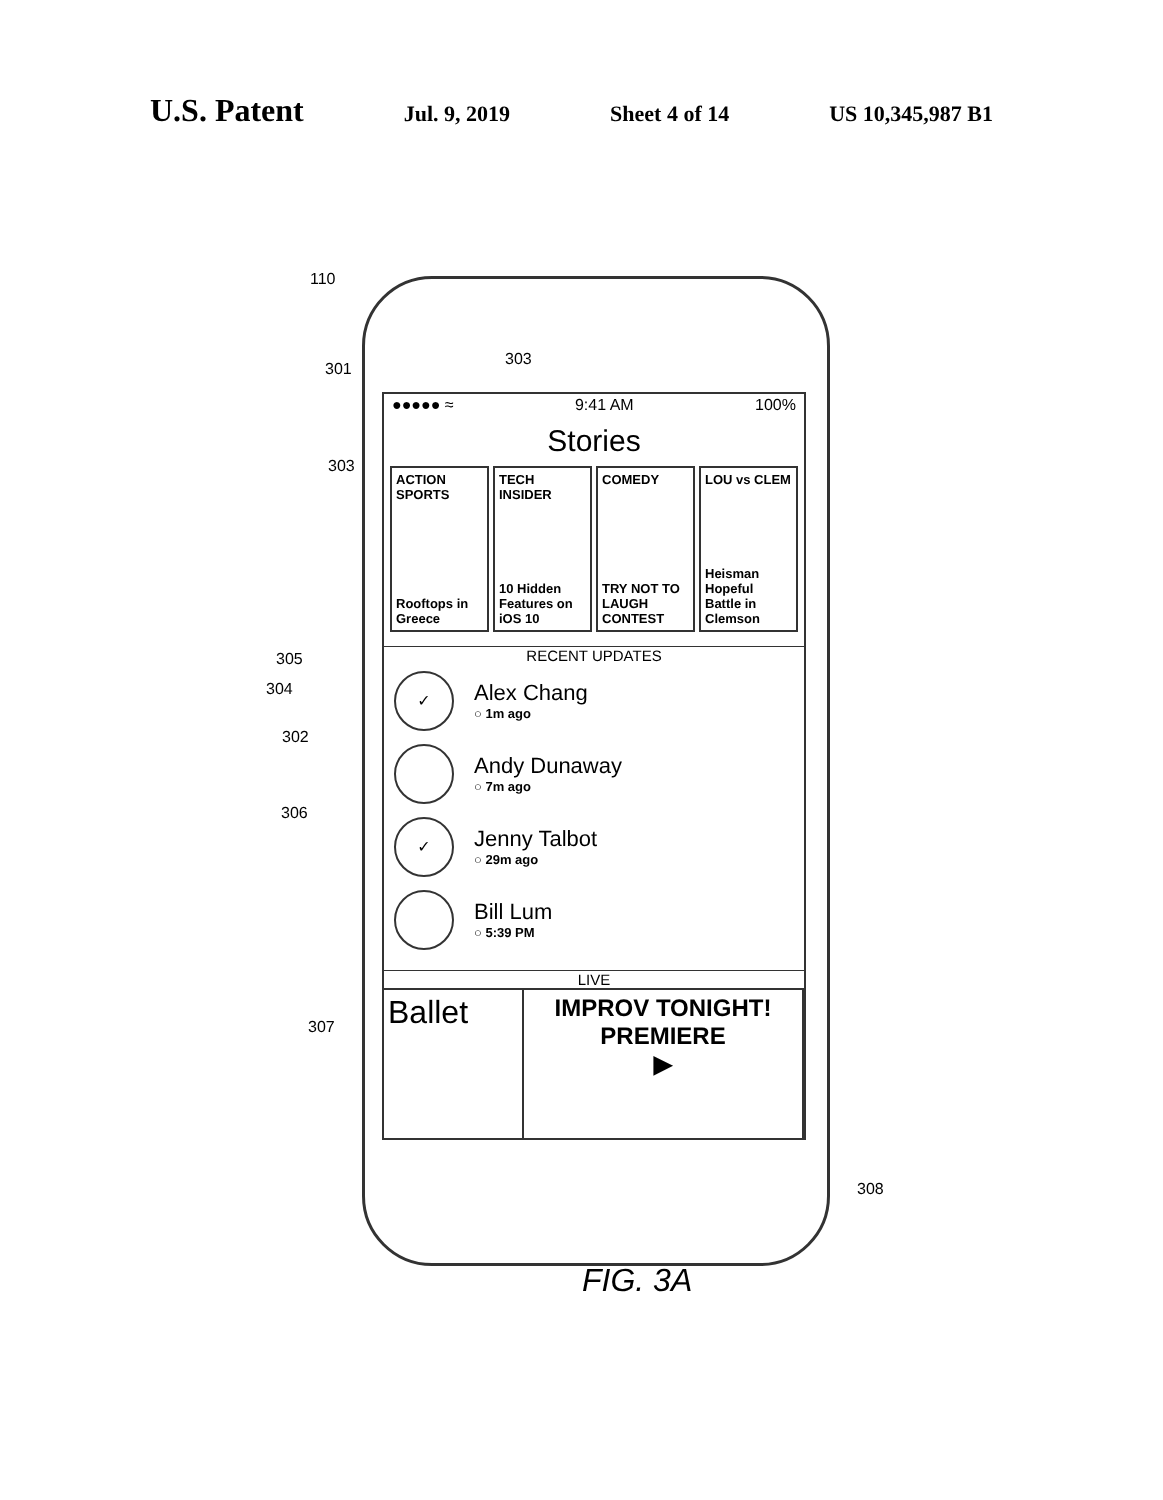U.S. Patent Jul. 9, 2019 Sheet 4 of 14 US 10,345,987 B1
110
301
303
303
305
304
302
306
307
308
●●●●● ≈ 9:41 AM 100%
Stories
ACTION SPORTS
Rooftops in Greece
TECH INSIDER
10 Hidden Features on iOS 10
COMEDY
TRY NOT TO LAUGH CONTEST
LOU vs CLEM
Heisman Hopeful Battle in Clemson
RECENT UPDATES
✓
Alex Chang
○ 1m ago
Andy Dunaway
○ 7m ago
✓
Jenny Talbot
○ 29m ago
Bill Lum
○ 5:39 PM
LIVE
Ballet
IMPROV TONIGHT! PREMIERE
▶
FIG. 3A